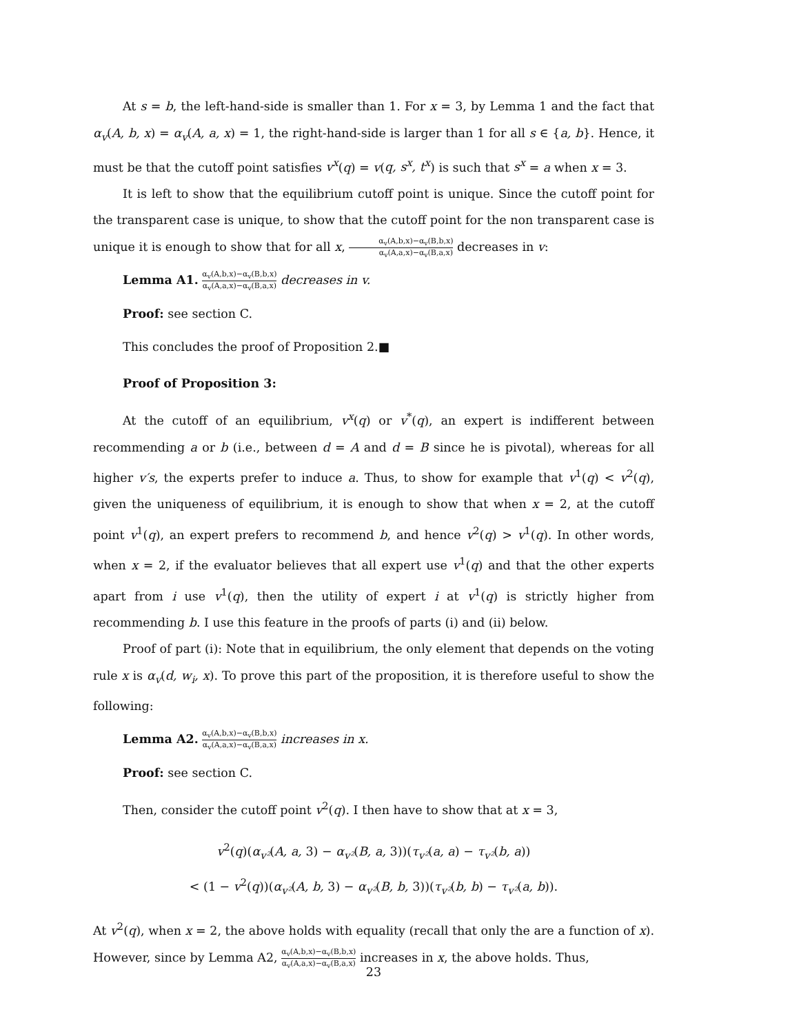At s = b, the left-hand-side is smaller than 1. For x = 3, by Lemma 1 and the fact that α<sub>v</sub>(A, b, x) = α<sub>v</sub>(A, a, x) = 1, the right-hand-side is larger than 1 for all s ∈ {a, b}. Hence, it must be that the cutoff point satisfies v<sup>x</sup>(q) = v(q, s<sup>x</sup>, t<sup>x</sup>) is such that s<sup>x</sup> = a when x = 3.
It is left to show that the equilibrium cutoff point is unique. Since the cutoff point for the transparent case is unique, to show that the cutoff point for the non transparent case is unique it is enough to show that for all x, α<sub>v</sub>(A,b,x)−α<sub>v</sub>(B,b,x) α<sub>v</sub>(A,a,x)−α<sub>v</sub>(B,a,x) decreases in v:
Lemma A1. α<sub>v</sub>(A,b,x)−α<sub>v</sub>(B,b,x) α<sub>v</sub>(A,a,x)−α<sub>v</sub>(B,a,x) decreases in v.
Proof: see section C.
This concludes the proof of Proposition 2.■
Proof of Proposition 3:
At the cutoff of an equilibrium, v<sup>x</sup>(q) or v<sup>*</sup>(q), an expert is indifferent between recommending a or b (i.e., between d = A and d = B since he is pivotal), whereas for all higher v′s, the experts prefer to induce a. Thus, to show for example that v<sup>1</sup>(q) < v<sup>2</sup>(q), given the uniqueness of equilibrium, it is enough to show that when x = 2, at the cutoff point v<sup>1</sup>(q), an expert prefers to recommend b, and hence v<sup>2</sup>(q) > v<sup>1</sup>(q). In other words, when x = 2, if the evaluator believes that all expert use v<sup>1</sup>(q) and that the other experts apart from i use v<sup>1</sup>(q), then the utility of expert i at v<sup>1</sup>(q) is strictly higher from recommending b. I use this feature in the proofs of parts (i) and (ii) below.
Proof of part (i): Note that in equilibrium, the only element that depends on the voting rule x is α<sub>v</sub>(d, w<sub>i</sub>, x). To prove this part of the proposition, it is therefore useful to show the following:
Lemma A2. α<sub>v</sub>(A,b,x)−α<sub>v</sub>(B,b,x) α<sub>v</sub>(A,a,x)−α<sub>v</sub>(B,a,x) increases in x.
Proof: see section C.
Then, consider the cutoff point v<sup>2</sup>(q). I then have to show that at x = 3,
v<sup>2</sup>(q)(α<sub>v²</sub>(A, a, 3) − α<sub>v²</sub>(B, a, 3))(τ<sub>v²</sub>(a, a) − τ<sub>v²</sub>(b, a))
< (1 − v<sup>2</sup>(q))(α<sub>v²</sub>(A, b, 3) − α<sub>v²</sub>(B, b, 3))(τ<sub>v²</sub>(b, b) − τ<sub>v²</sub>(a, b)).
At v<sup>2</sup>(q), when x = 2, the above holds with equality (recall that only the are a function of x). However, since by Lemma A2, α<sub>v</sub>(A,b,x)−α<sub>v</sub>(B,b,x) α<sub>v</sub>(A,a,x)−α<sub>v</sub>(B,a,x) increases in x, the above holds. Thus,
23